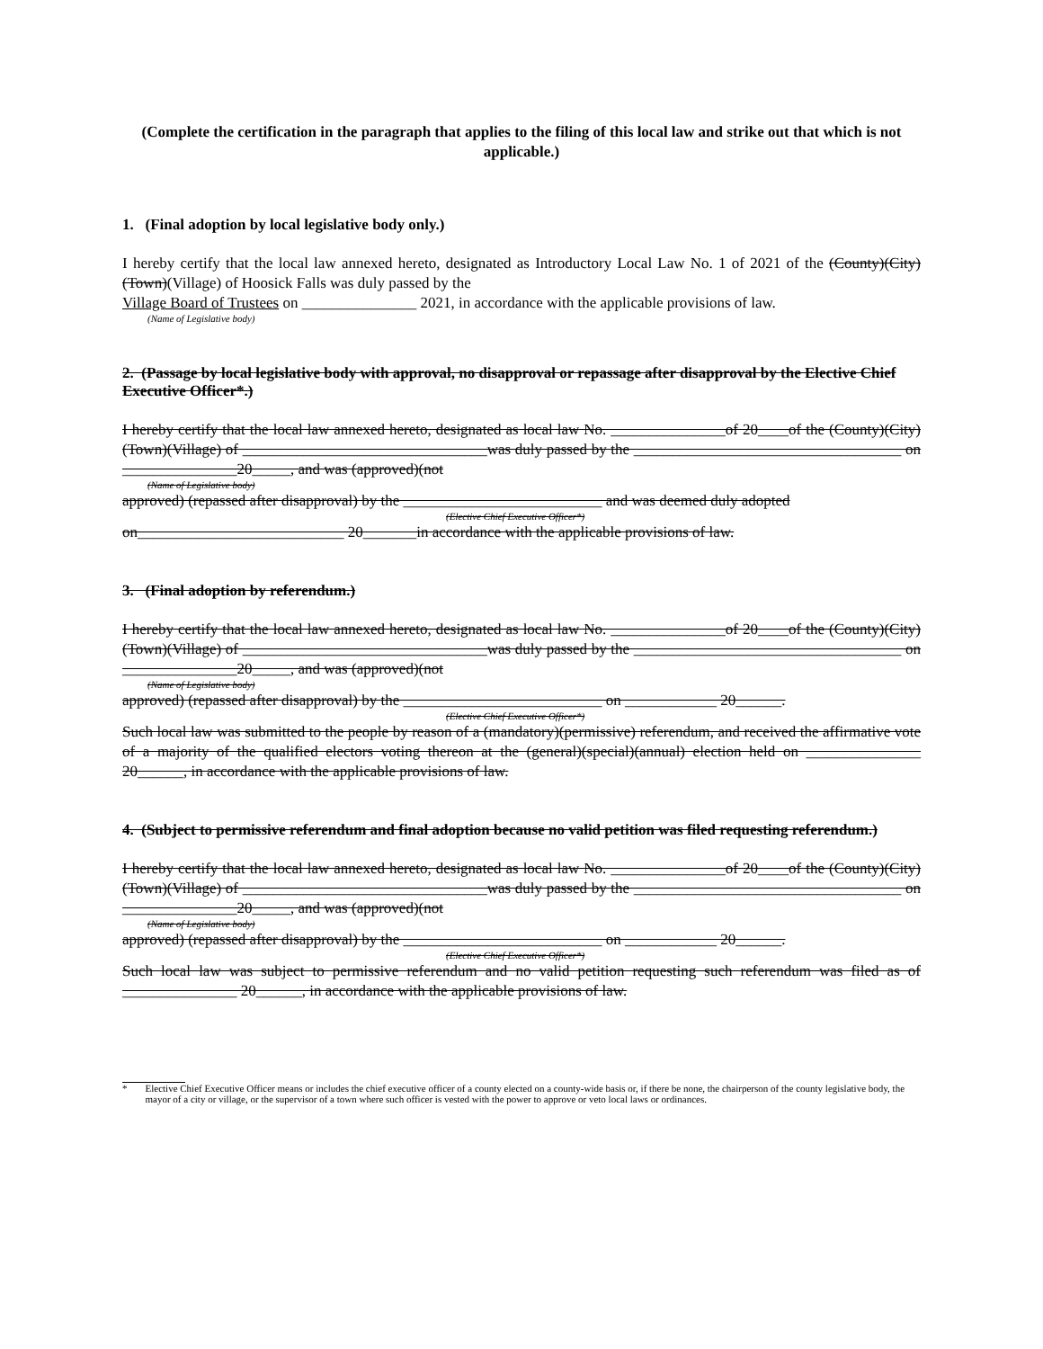(Complete the certification in the paragraph that applies to the filing of this local law and strike out that which is not applicable.)
1. (Final adoption by local legislative body only.)
I hereby certify that the local law annexed hereto, designated as Introductory Local Law No. 1 of 2021 of the (County)(City)(Town)(Village) of Hoosick Falls was duly passed by the
Village Board of Trustees on _______________ 2021, in accordance with the applicable provisions of law.
(Name of Legislative body)
2. (Passage by local legislative body with approval, no disapproval or repassage after disapproval by the Elective Chief Executive Officer*.)
I hereby certify that the local law annexed hereto, designated as local law No. _______________of 20____of the (County)(City)(Town)(Village) of ________________________________was duly passed by the ___________________________________ on _______________20_____, and was (approved)(not
(Name of Legislative body)
approved) (repassed after disapproval) by the __________________________ and was deemed duly adopted
(Elective Chief Executive Officer*)
on___________________________ 20_______in accordance with the applicable provisions of law.
3. (Final adoption by referendum.)
I hereby certify that the local law annexed hereto, designated as local law No. _______________of 20____of the (County)(City)(Town)(Village) of ________________________________was duly passed by the ___________________________________ on _______________20_____, and was (approved)(not
(Name of Legislative body)
approved) (repassed after disapproval) by the __________________________ on ____________ 20______.
(Elective Chief Executive Officer*)
Such local law was submitted to the people by reason of a (mandatory)(permissive) referendum, and received the affirmative vote of a majority of the qualified electors voting thereon at the (general)(special)(annual) election held on _______________ 20______, in accordance with the applicable provisions of law.
4. (Subject to permissive referendum and final adoption because no valid petition was filed requesting referendum.)
I hereby certify that the local law annexed hereto, designated as local law No. _______________of 20____of the (County)(City)(Town)(Village) of ________________________________was duly passed by the ___________________________________ on _______________20_____, and was (approved)(not
(Name of Legislative body)
approved) (repassed after disapproval) by the __________________________ on ____________ 20______.
(Elective Chief Executive Officer*)
Such local law was subject to permissive referendum and no valid petition requesting such referendum was filed as of _______________ 20______, in accordance with the applicable provisions of law.
* Elective Chief Executive Officer means or includes the chief executive officer of a county elected on a county-wide basis or, if there be none, the chairperson of the county legislative body, the mayor of a city or village, or the supervisor of a town where such officer is vested with the power to approve or veto local laws or ordinances.